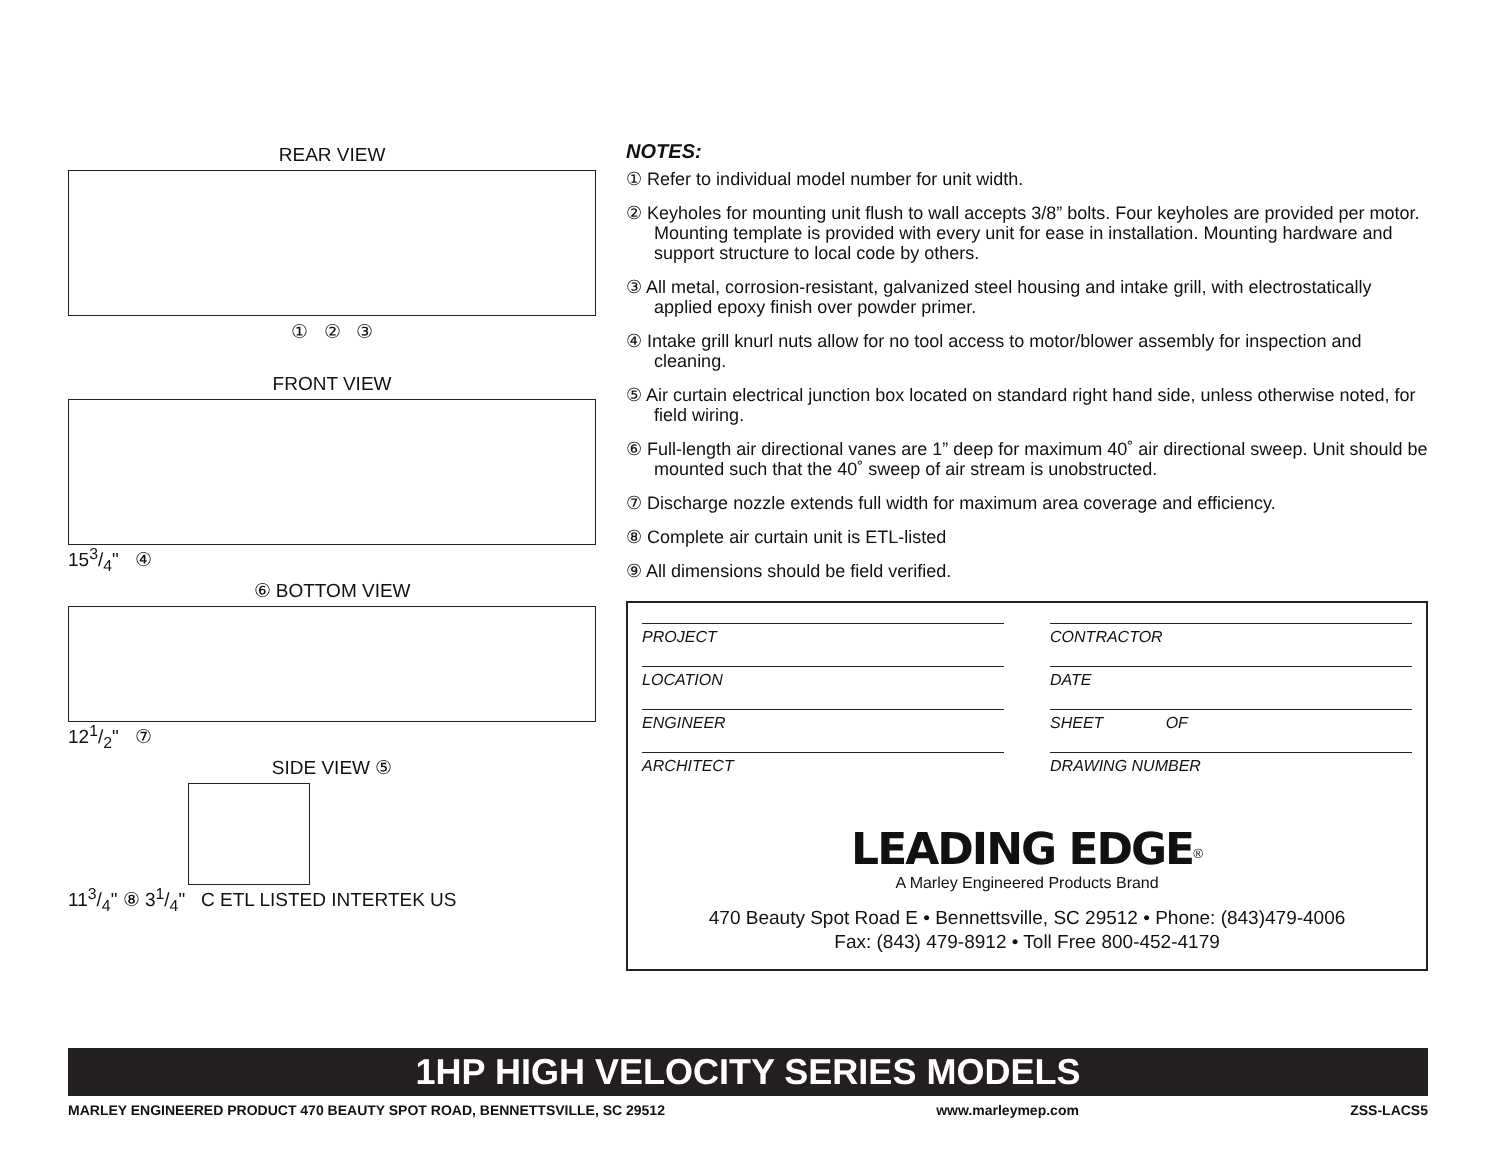REAR VIEW
① ② ③
FRONT VIEW
153/4" ④
⑥ BOTTOM VIEW
121/2" ⑦
SIDE VIEW ⑤
113/4" ⑧ 31/4" C ETL LISTED INTERTEK US
NOTES:
① Refer to individual model number for unit width.
② Keyholes for mounting unit flush to wall accepts 3/8” bolts. Four keyholes are provided per motor. Mounting template is provided with every unit for ease in installation. Mounting hardware and support structure to local code by others.
③ All metal, corrosion-resistant, galvanized steel housing and intake grill, with electrostatically applied epoxy finish over powder primer.
④ Intake grill knurl nuts allow for no tool access to motor/blower assembly for inspection and cleaning.
⑤ Air curtain electrical junction box located on standard right hand side, unless otherwise noted, for field wiring.
⑥ Full-length air directional vanes are 1” deep for maximum 40˚ air directional sweep. Unit should be mounted such that the 40˚ sweep of air stream is unobstructed.
⑦ Discharge nozzle extends full width for maximum area coverage and efficiency.
⑧ Complete air curtain unit is ETL-listed
⑨ All dimensions should be field verified.
PROJECT
CONTRACTOR
LOCATION
DATE
ENGINEER
SHEET OF
ARCHITECT
DRAWING NUMBER
LEADING EDGE<sup>®</sup>
A Marley Engineered Products Brand
470 Beauty Spot Road E • Bennettsville, SC 29512 • Phone: (843)479-4006
Fax: (843) 479-8912 • Toll Free 800-452-4179
1HP HIGH VELOCITY SERIES MODELS
MARLEY ENGINEERED PRODUCT 470 BEAUTY SPOT ROAD, BENNETTSVILLE, SC 29512 www.marleymep.com ZSS-LACS5